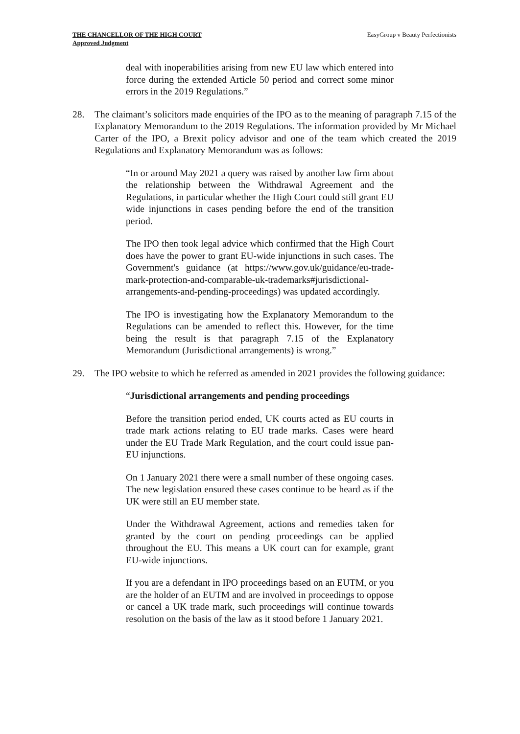THE CHANCELLOR OF THE HIGH COURT
Approved Judgment
EasyGroup v Beauty Perfectionists
deal with inoperabilities arising from new EU law which entered into force during the extended Article 50 period and correct some minor errors in the 2019 Regulations.”
28. The claimant’s solicitors made enquiries of the IPO as to the meaning of paragraph 7.15 of the Explanatory Memorandum to the 2019 Regulations. The information provided by Mr Michael Carter of the IPO, a Brexit policy advisor and one of the team which created the 2019 Regulations and Explanatory Memorandum was as follows:
“In or around May 2021 a query was raised by another law firm about the relationship between the Withdrawal Agreement and the Regulations, in particular whether the High Court could still grant EU wide injunctions in cases pending before the end of the transition period.
The IPO then took legal advice which confirmed that the High Court does have the power to grant EU-wide injunctions in such cases. The Government's guidance (at https://www.gov.uk/guidance/eu-trade-mark-protection-and-comparable-uk-trademarks#jurisdictional-arrangements-and-pending-proceedings) was updated accordingly.
The IPO is investigating how the Explanatory Memorandum to the Regulations can be amended to reflect this. However, for the time being the result is that paragraph 7.15 of the Explanatory Memorandum (Jurisdictional arrangements) is wrong.”
29. The IPO website to which he referred as amended in 2021 provides the following guidance:
“Jurisdictional arrangements and pending proceedings
Before the transition period ended, UK courts acted as EU courts in trade mark actions relating to EU trade marks. Cases were heard under the EU Trade Mark Regulation, and the court could issue pan-EU injunctions.
On 1 January 2021 there were a small number of these ongoing cases. The new legislation ensured these cases continue to be heard as if the UK were still an EU member state.
Under the Withdrawal Agreement, actions and remedies taken for granted by the court on pending proceedings can be applied throughout the EU. This means a UK court can for example, grant EU-wide injunctions.
If you are a defendant in IPO proceedings based on an EUTM, or you are the holder of an EUTM and are involved in proceedings to oppose or cancel a UK trade mark, such proceedings will continue towards resolution on the basis of the law as it stood before 1 January 2021.